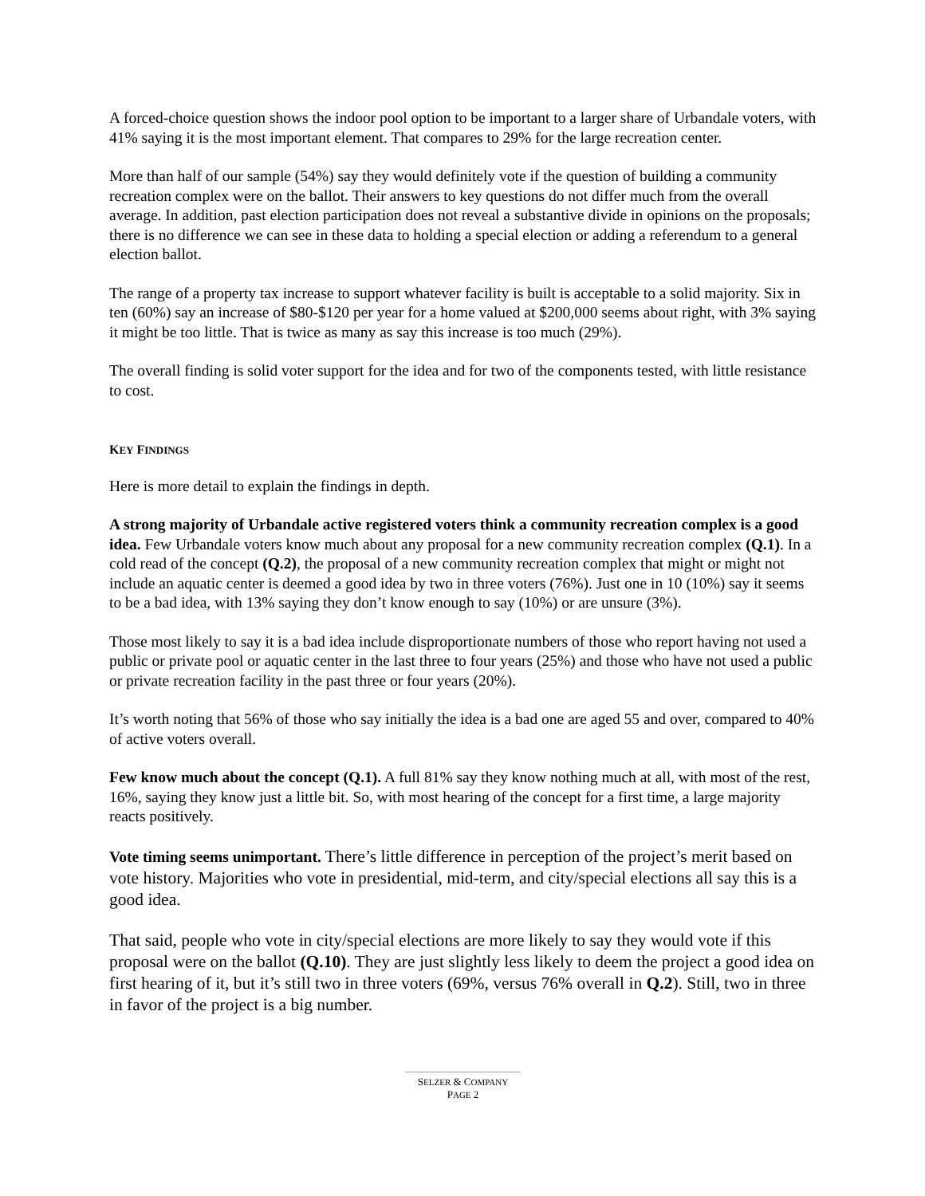A forced-choice question shows the indoor pool option to be important to a larger share of Urbandale voters, with 41% saying it is the most important element. That compares to 29% for the large recreation center.
More than half of our sample (54%) say they would definitely vote if the question of building a community recreation complex were on the ballot. Their answers to key questions do not differ much from the overall average. In addition, past election participation does not reveal a substantive divide in opinions on the proposals; there is no difference we can see in these data to holding a special election or adding a referendum to a general election ballot.
The range of a property tax increase to support whatever facility is built is acceptable to a solid majority. Six in ten (60%) say an increase of $80-$120 per year for a home valued at $200,000 seems about right, with 3% saying it might be too little. That is twice as many as say this increase is too much (29%).
The overall finding is solid voter support for the idea and for two of the components tested, with little resistance to cost.
KEY FINDINGS
Here is more detail to explain the findings in depth.
A strong majority of Urbandale active registered voters think a community recreation complex is a good idea. Few Urbandale voters know much about any proposal for a new community recreation complex (Q.1). In a cold read of the concept (Q.2), the proposal of a new community recreation complex that might or might not include an aquatic center is deemed a good idea by two in three voters (76%). Just one in 10 (10%) say it seems to be a bad idea, with 13% saying they don’t know enough to say (10%) or are unsure (3%).
Those most likely to say it is a bad idea include disproportionate numbers of those who report having not used a public or private pool or aquatic center in the last three to four years (25%) and those who have not used a public or private recreation facility in the past three or four years (20%).
It’s worth noting that 56% of those who say initially the idea is a bad one are aged 55 and over, compared to 40% of active voters overall.
Few know much about the concept (Q.1). A full 81% say they know nothing much at all, with most of the rest, 16%, saying they know just a little bit. So, with most hearing of the concept for a first time, a large majority reacts positively.
Vote timing seems unimportant. There’s little difference in perception of the project’s merit based on vote history. Majorities who vote in presidential, mid-term, and city/special elections all say this is a good idea.
That said, people who vote in city/special elections are more likely to say they would vote if this proposal were on the ballot (Q.10). They are just slightly less likely to deem the project a good idea on first hearing of it, but it’s still two in three voters (69%, versus 76% overall in Q.2). Still, two in three in favor of the project is a big number.
SELZER & COMPANY
PAGE 2